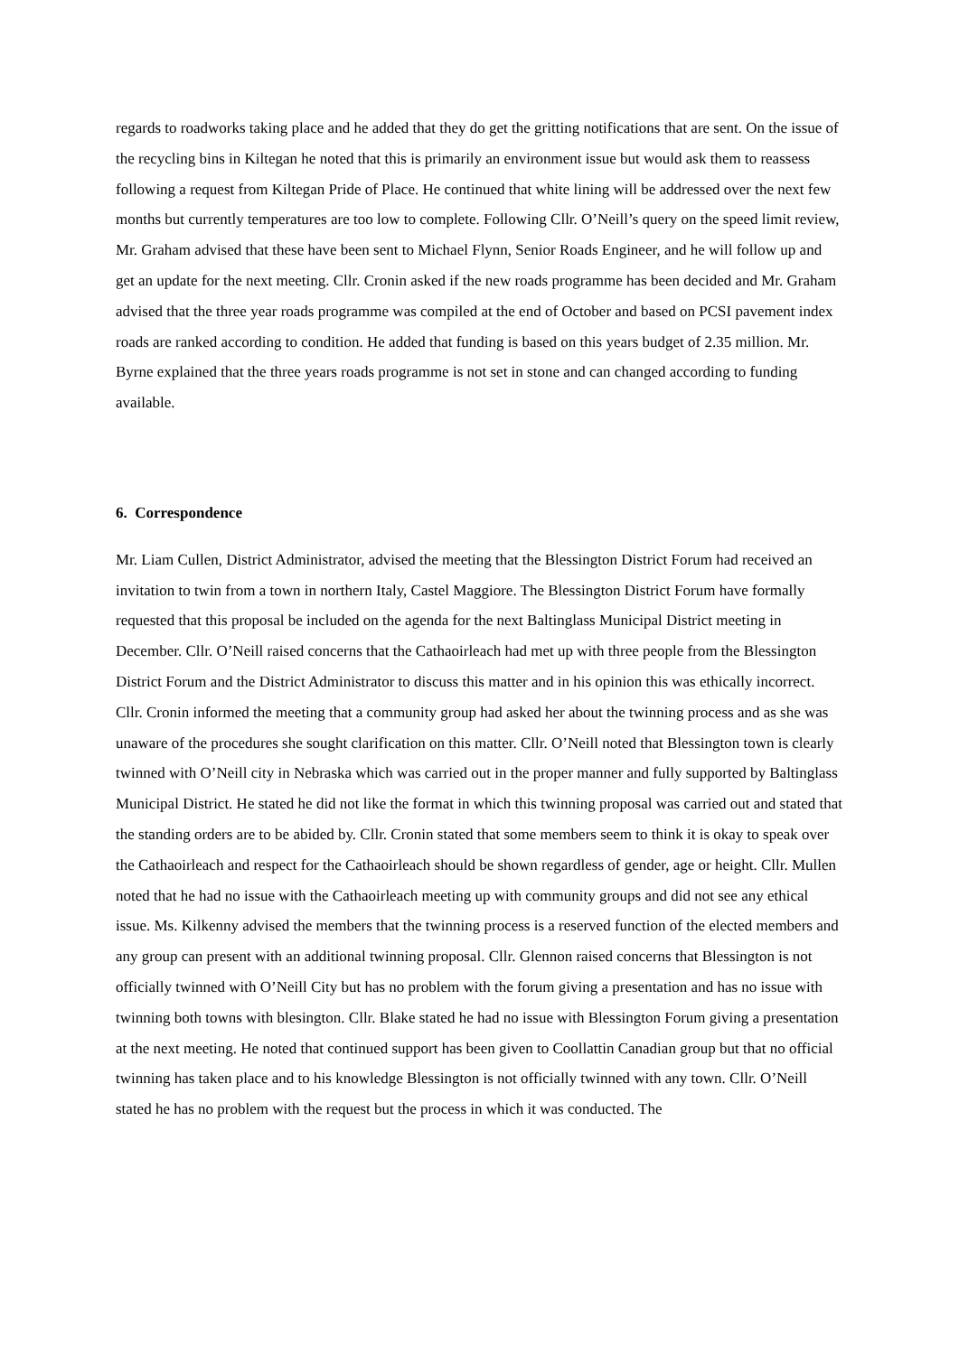regards to roadworks taking place and he added that they do get the gritting notifications that are sent. On the issue of the recycling bins in Kiltegan he noted that this is primarily an environment issue but would ask them to reassess following a request from Kiltegan Pride of Place. He continued that white lining will be addressed over the next few months but currently temperatures are too low to complete. Following Cllr. O’Neill’s query on the speed limit review, Mr. Graham advised that these have been sent to Michael Flynn, Senior Roads Engineer, and he will follow up and get an update for the next meeting. Cllr. Cronin asked if the new roads programme has been decided and Mr. Graham advised that the three year roads programme was compiled at the end of October and based on PCSI pavement index roads are ranked according to condition. He added that funding is based on this years budget of 2.35 million. Mr. Byrne explained that the three years roads programme is not set in stone and can changed according to funding available.
6. Correspondence
Mr. Liam Cullen, District Administrator, advised the meeting that the Blessington District Forum had received an invitation to twin from a town in northern Italy, Castel Maggiore. The Blessington District Forum have formally requested that this proposal be included on the agenda for the next Baltinglass Municipal District meeting in December. Cllr. O’Neill raised concerns that the Cathaoirleach had met up with three people from the Blessington District Forum and the District Administrator to discuss this matter and in his opinion this was ethically incorrect. Cllr. Cronin informed the meeting that a community group had asked her about the twinning process and as she was unaware of the procedures she sought clarification on this matter. Cllr. O’Neill noted that Blessington town is clearly twinned with O’Neill city in Nebraska which was carried out in the proper manner and fully supported by Baltinglass Municipal District. He stated he did not like the format in which this twinning proposal was carried out and stated that the standing orders are to be abided by. Cllr. Cronin stated that some members seem to think it is okay to speak over the Cathaoirleach and respect for the Cathaoirleach should be shown regardless of gender, age or height. Cllr. Mullen noted that he had no issue with the Cathaoirleach meeting up with community groups and did not see any ethical issue. Ms. Kilkenny advised the members that the twinning process is a reserved function of the elected members and any group can present with an additional twinning proposal. Cllr. Glennon raised concerns that Blessington is not officially twinned with O’Neill City but has no problem with the forum giving a presentation and has no issue with twinning both towns with blesington. Cllr. Blake stated he had no issue with Blessington Forum giving a presentation at the next meeting. He noted that continued support has been given to Coollattin Canadian group but that no official twinning has taken place and to his knowledge Blessington is not officially twinned with any town. Cllr. O’Neill stated he has no problem with the request but the process in which it was conducted. The